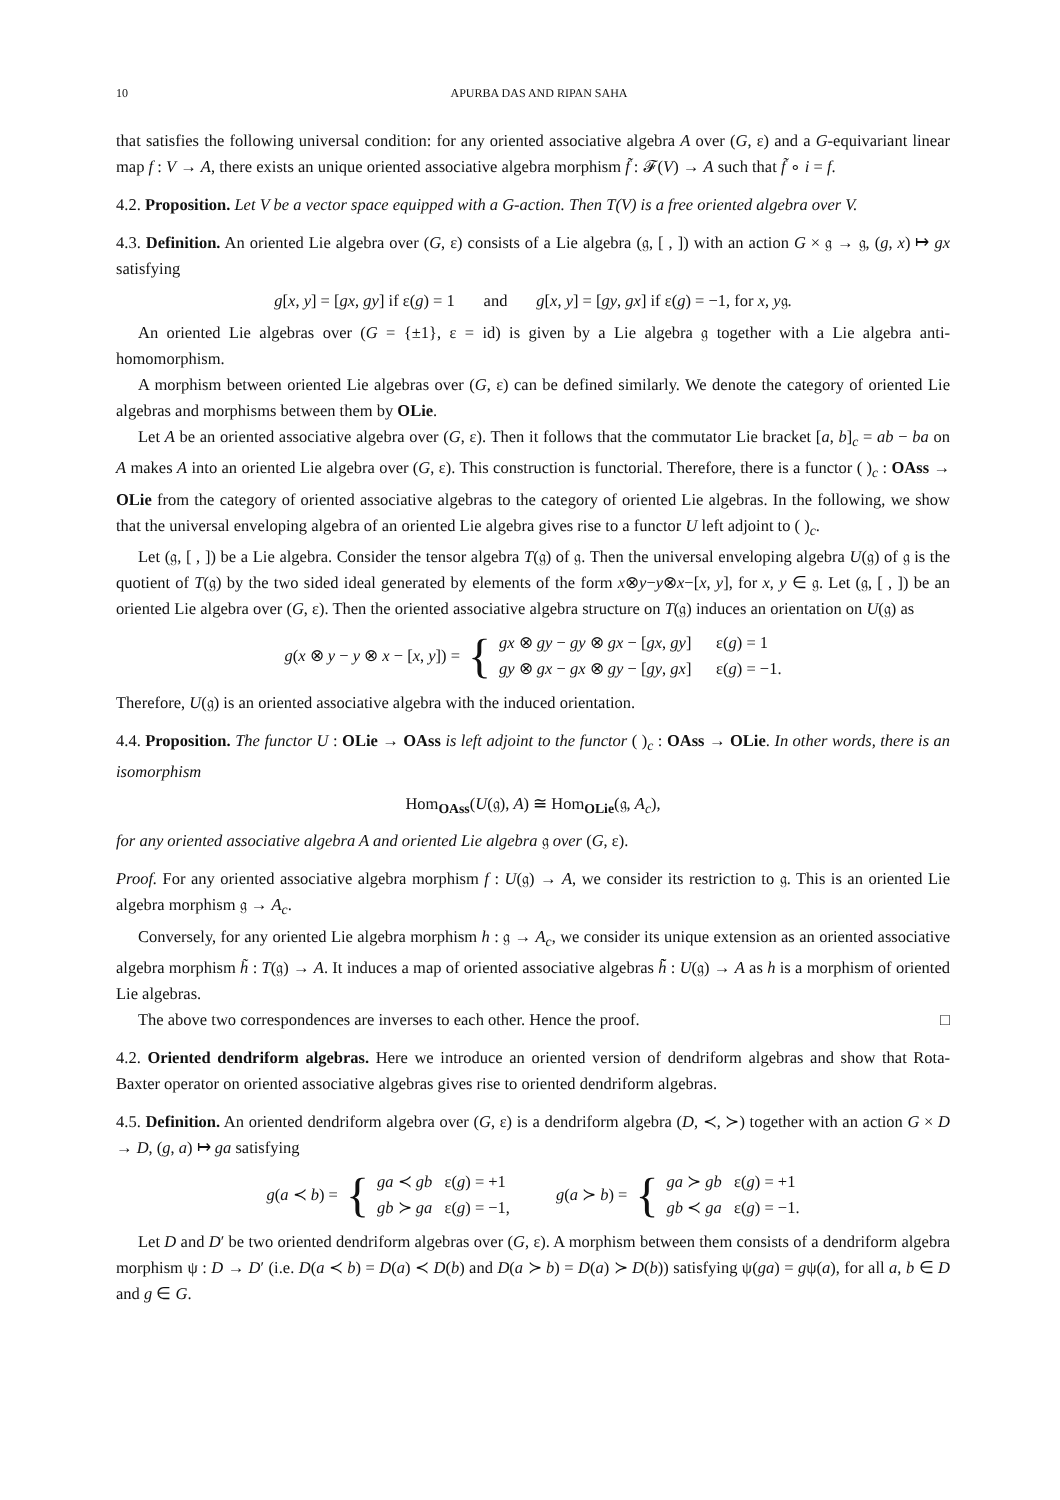10 APURBA DAS AND RIPAN SAHA
that satisfies the following universal condition: for any oriented associative algebra A over (G, ε) and a G-equivariant linear map f : V → A, there exists an unique oriented associative algebra morphism f̃ : 𝓕(V) → A such that f̃ ∘ i = f.
4.2. Proposition. Let V be a vector space equipped with a G-action. Then T(V) is a free oriented algebra over V.
4.3. Definition. An oriented Lie algebra over (G, ε) consists of a Lie algebra (𝔤, [ , ]) with an action G × 𝔤 → 𝔤, (g, x) ↦ gx satisfying
g[x, y] = [gx, gy] if ε(g) = 1 and g[x, y] = [gy, gx] if ε(g) = −1, for x, y𝔤.
An oriented Lie algebras over (G = {±1}, ε = id) is given by a Lie algebra 𝔤 together with a Lie algebra anti-homomorphism.
A morphism between oriented Lie algebras over (G, ε) can be defined similarly. We denote the category of oriented Lie algebras and morphisms between them by OLie.
Let A be an oriented associative algebra over (G, ε). Then it follows that the commutator Lie bracket [a, b]<sub>c</sub> = ab − ba on A makes A into an oriented Lie algebra over (G, ε). This construction is functorial. Therefore, there is a functor ( )<sub>c</sub> : OAss → OLie from the category of oriented associative algebras to the category of oriented Lie algebras. In the following, we show that the universal enveloping algebra of an oriented Lie algebra gives rise to a functor U left adjoint to ( )<sub>c</sub>.
Let (𝔤, [ , ]) be a Lie algebra. Consider the tensor algebra T(𝔤) of 𝔤. Then the universal enveloping algebra U(𝔤) of 𝔤 is the quotient of T(𝔤) by the two sided ideal generated by elements of the form x⊗y−y⊗x−[x, y], for x, y ∈ 𝔤. Let (𝔤, [ , ]) be an oriented Lie algebra over (G, ε). Then the oriented associative algebra structure on T(𝔤) induces an orientation on U(𝔤) as
g(x ⊗ y − y ⊗ x − [x, y]) = { gx ⊗ gy − gy ⊗ gx − [gx, gy] ε(g) = 1
gy ⊗ gx − gx ⊗ gy − [gy, gx] ε(g) = −1.
Therefore, U(𝔤) is an oriented associative algebra with the induced orientation.
4.4. Proposition. The functor U : OLie → OAss is left adjoint to the functor ( )<sub>c</sub> : OAss → OLie. In other words, there is an isomorphism
Hom<sub>OAss</sub>(U(𝔤), A) ≅ Hom<sub>OLie</sub>(𝔤, A<sub>c</sub>),
for any oriented associative algebra A and oriented Lie algebra 𝔤 over (G, ε).
Proof. For any oriented associative algebra morphism f : U(𝔤) → A, we consider its restriction to 𝔤. This is an oriented Lie algebra morphism 𝔤 → A<sub>c</sub>.
Conversely, for any oriented Lie algebra morphism h : 𝔤 → A<sub>c</sub>, we consider its unique extension as an oriented associative algebra morphism h̃ : T(𝔤) → A. It induces a map of oriented associative algebras h̃̃ : U(𝔤) → A as h is a morphism of oriented Lie algebras.
The above two correspondences are inverses to each other. Hence the proof. □
4.2. Oriented dendriform algebras. Here we introduce an oriented version of dendriform algebras and show that Rota-Baxter operator on oriented associative algebras gives rise to oriented dendriform algebras.
4.5. Definition. An oriented dendriform algebra over (G, ε) is a dendriform algebra (D, ≺, ≻) together with an action G × D → D, (g, a) ↦ ga satisfying
g(a ≺ b) = { ga ≺ gb ε(g) = +1
gb ≻ ga ε(g) = −1, g(a ≻ b) = { ga ≻ gb ε(g) = +1
gb ≺ ga ε(g) = −1.
Let D and D′ be two oriented dendriform algebras over (G, ε). A morphism between them consists of a dendriform algebra morphism ψ : D → D′ (i.e. D(a ≺ b) = D(a) ≺ D(b) and D(a ≻ b) = D(a) ≻ D(b)) satisfying ψ(ga) = gψ(a), for all a, b ∈ D and g ∈ G.